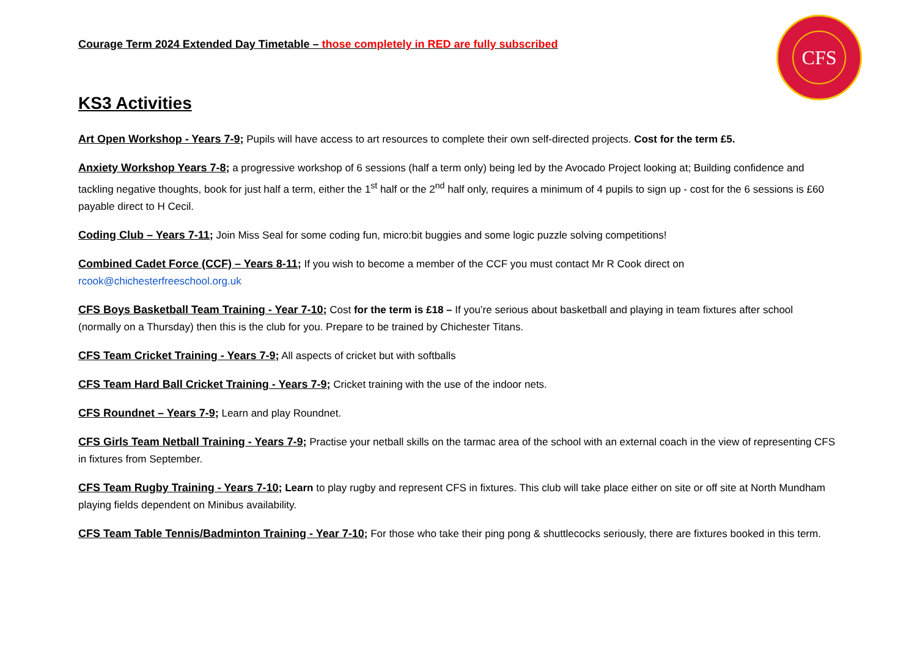CFS
Courage Term 2024 Extended Day Timetable – those completely in RED are fully subscribed
KS3 Activities
Art Open Workshop - Years 7-9; Pupils will have access to art resources to complete their own self-directed projects. Cost for the term £5.
Anxiety Workshop Years 7-8; a progressive workshop of 6 sessions (half a term only) being led by the Avocado Project looking at; Building confidence and tackling negative thoughts, book for just half a term, either the 1<sup>st</sup> half or the 2<sup>nd</sup> half only, requires a minimum of 4 pupils to sign up - cost for the 6 sessions is £60 payable direct to H Cecil.
Coding Club – Years 7-11; Join Miss Seal for some coding fun, micro:bit buggies and some logic puzzle solving competitions!
Combined Cadet Force (CCF) – Years 8-11; If you wish to become a member of the CCF you must contact Mr R Cook direct on rcook@chichesterfreeschool.org.uk
CFS Boys Basketball Team Training - Year 7-10; Cost for the term is £18 – If you’re serious about basketball and playing in team fixtures after school (normally on a Thursday) then this is the club for you. Prepare to be trained by Chichester Titans.
CFS Team Cricket Training - Years 7-9; All aspects of cricket but with softballs
CFS Team Hard Ball Cricket Training - Years 7-9; Cricket training with the use of the indoor nets.
CFS Roundnet – Years 7-9; Learn and play Roundnet.
CFS Girls Team Netball Training - Years 7-9; Practise your netball skills on the tarmac area of the school with an external coach in the view of representing CFS in fixtures from September.
CFS Team Rugby Training - Years 7-10; Learn to play rugby and represent CFS in fixtures. This club will take place either on site or off site at North Mundham playing fields dependent on Minibus availability.
CFS Team Table Tennis/Badminton Training - Year 7-10; For those who take their ping pong & shuttlecocks seriously, there are fixtures booked in this term.